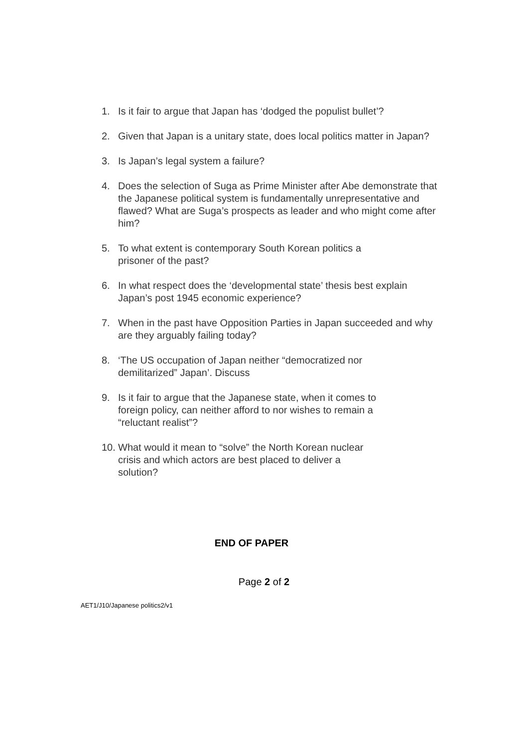1. Is it fair to argue that Japan has ‘dodged the populist bullet’?
2. Given that Japan is a unitary state, does local politics matter in Japan?
3. Is Japan’s legal system a failure?
4. Does the selection of Suga as Prime Minister after Abe demonstrate that the Japanese political system is fundamentally unrepresentative and flawed? What are Suga’s prospects as leader and who might come after him?
5. To what extent is contemporary South Korean politics a
prisoner of the past?
6. In what respect does the ‘developmental state’ thesis best explain Japan’s post 1945 economic experience?
7. When in the past have Opposition Parties in Japan succeeded and why are they arguably failing today?
8. ‘The US occupation of Japan neither “democratized nor
demilitarized” Japan’. Discuss
9. Is it fair to argue that the Japanese state, when it comes to
foreign policy, can neither afford to nor wishes to remain a
“reluctant realist”?
10. What would it mean to “solve” the North Korean nuclear
crisis and which actors are best placed to deliver a
solution?
END OF PAPER
Page 2 of 2
AET1/J10/Japanese politics2/v1